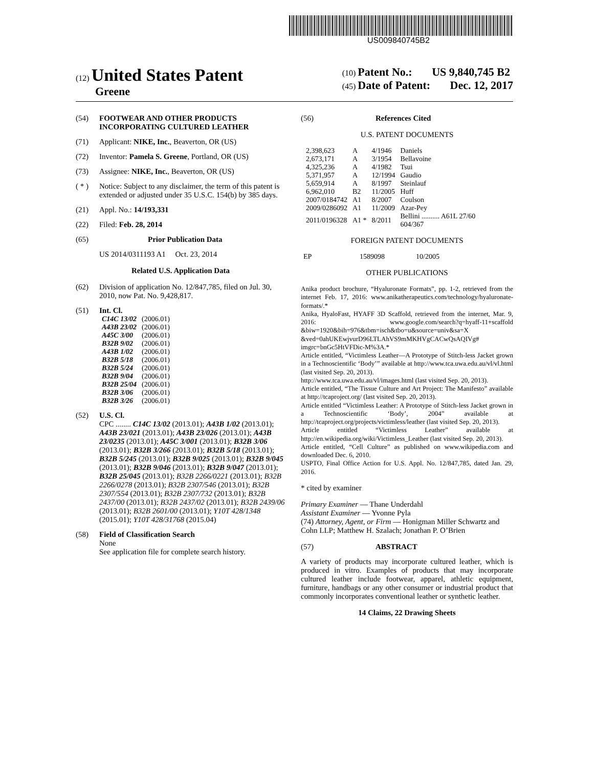US009840745B2
(12) United States Patent
Greene
(10) Patent No.: US 9,840,745 B2
(45) Date of Patent: Dec. 12, 2017
(54) FOOTWEAR AND OTHER PRODUCTS INCORPORATING CULTURED LEATHER
(71) Applicant: NIKE, Inc., Beaverton, OR (US)
(72) Inventor: Pamela S. Greene, Portland, OR (US)
(73) Assignee: NIKE, Inc., Beaverton, OR (US)
( * ) Notice: Subject to any disclaimer, the term of this patent is extended or adjusted under 35 U.S.C. 154(b) by 385 days.
(21) Appl. No.: 14/193,331
(22) Filed: Feb. 28, 2014
(65) Prior Publication Data
US 2014/0311193 A1 Oct. 23, 2014
Related U.S. Application Data
(62) Division of application No. 12/847,785, filed on Jul. 30, 2010, now Pat. No. 9,428,817.
(51) Int. Cl.
| C14C 13/02 | (2006.01) |
| A43B 23/02 | (2006.01) |
| A45C 3/00 | (2006.01) |
| B32B 9/02 | (2006.01) |
| A43B 1/02 | (2006.01) |
| B32B 5/18 | (2006.01) |
| B32B 5/24 | (2006.01) |
| B32B 9/04 | (2006.01) |
| B32B 25/04 | (2006.01) |
| B32B 3/06 | (2006.01) |
| B32B 3/26 | (2006.01) |
(52) U.S. Cl.
CPC ........ C14C 13/02 (2013.01); A43B 1/02 (2013.01); A43B 23/021 (2013.01); A43B 23/026 (2013.01); A43B 23/0235 (2013.01); A45C 3/001 (2013.01); B32B 3/06 (2013.01); B32B 3/266 (2013.01); B32B 5/18 (2013.01); B32B 5/245 (2013.01); B32B 9/025 (2013.01); B32B 9/045 (2013.01); B32B 9/046 (2013.01); B32B 9/047 (2013.01); B32B 25/045 (2013.01); B32B 2266/0221 (2013.01); B32B 2266/0278 (2013.01); B32B 2307/546 (2013.01); B32B 2307/554 (2013.01); B32B 2307/732 (2013.01); B32B 2437/00 (2013.01); B32B 2437/02 (2013.01); B32B 2439/06 (2013.01); B32B 2601/00 (2013.01); Y10T 428/1348 (2015.01); Y10T 428/31768 (2015.04)
(58) Field of Classification Search
None
See application file for complete search history.
(56) References Cited
U.S. PATENT DOCUMENTS
| 2,398,623 | A | 4/1946 | Daniels |
| 2,673,171 | A | 3/1954 | Bellavoine |
| 4,325,236 | A | 4/1982 | Tsui |
| 5,371,957 | A | 12/1994 | Gaudio |
| 5,659,914 | A | 8/1997 | Steinlauf |
| 6,962,010 | B2 | 11/2005 | Huff |
| 2007/0184742 | A1 | 8/2007 | Coulson |
| 2009/0286092 | A1 | 11/2009 | Azar-Pey |
| 2011/0196328 | A1 * | 8/2011 | Bellini .......... A61L 27/60 604/367 |
FOREIGN PATENT DOCUMENTS
| EP | 1589098 | 10/2005 |
OTHER PUBLICATIONS
Anika product brochure, “Hyaluronate Formats”, pp. 1-2, retrieved from the internet Feb. 17, 2016: www.anikatherapeutics.com/technology/hyaluronate-formats/.*
Anika, HyaloFast, HYAFF 3D Scaffold, retrieved from the internet, Mar. 9, 2016: www.google.com/search?q=hyaff-11+scaffold &biw=1920&bih=976&tbm=isch&tbo=u&source=univ&sa=X &ved=0ahUKEwjvurD96LTLAhVS9mMKHVgCACwQsAQIVg# imgrc=bnGc5HtVFDic-M%3A.*
Article entitled, “Victimless Leather—A Prototype of Stitch-less Jacket grown in a Technoscientific ‘Body’” available at http://www.tca.uwa.edu.au/vl/vl.html (last visited Sep. 20, 2013).
http://www.tca.uwa.edu.au/vl/images.html (last visited Sep. 20, 2013).
Article entitled, “The Tissue Culture and Art Project: The Manifesto” available at http://tcaproject.org/ (last visited Sep. 20, 2013).
Article entitled “Victimless Leather: A Prototype of Stitch-less Jacket grown in a Technoscientific ‘Body’, 2004” available at http://tcaproject.org/projects/victimless/leather (last visited Sep. 20, 2013).
Article entitled “Victimless Leather” available at http://en.wikipedia.org/wiki/Victimless_Leather (last visited Sep. 20, 2013).
Article entitled, “Cell Culture” as published on www.wikipedia.com and downloaded Dec. 6, 2010.
USPTO, Final Office Action for U.S. Appl. No. 12/847,785, dated Jan. 29, 2016.
* cited by examiner
Primary Examiner — Thane Underdahl
Assistant Examiner — Yvonne Pyla
(74) Attorney, Agent, or Firm — Honigman Miller Schwartz and Cohn LLP; Matthew H. Szalach; Jonathan P. O’Brien
(57) ABSTRACT
A variety of products may incorporate cultured leather, which is produced in vitro. Examples of products that may incorporate cultured leather include footwear, apparel, athletic equipment, furniture, handbags or any other consumer or industrial product that commonly incorporates conventional leather or synthetic leather.
14 Claims, 22 Drawing Sheets